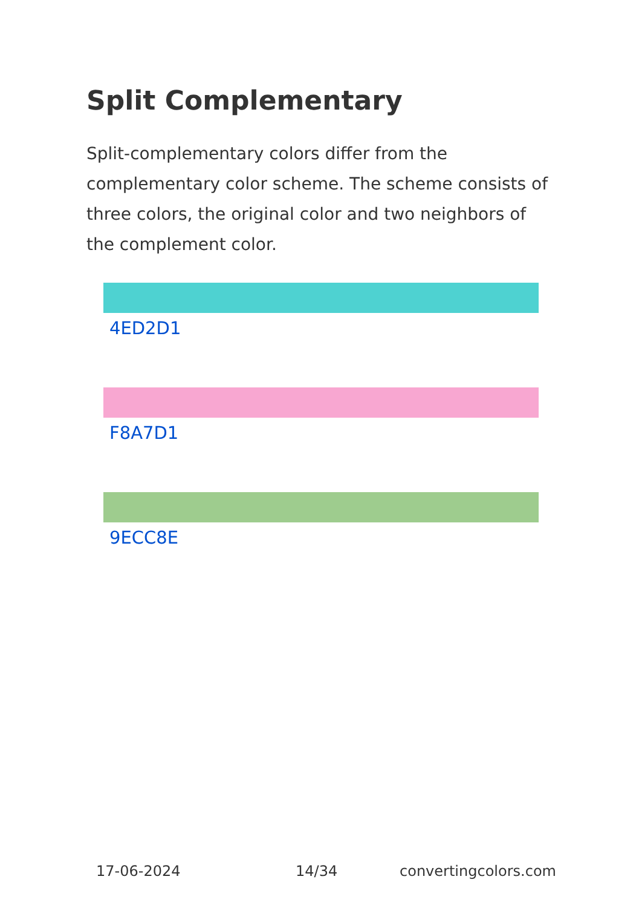Split Complementary
Split-complementary colors differ from the complementary color scheme. The scheme consists of three colors, the original color and two neighbors of the complement color.
4ED2D1
F8A7D1
9ECC8E
17-06-2024 14/34 convertingcolors.com